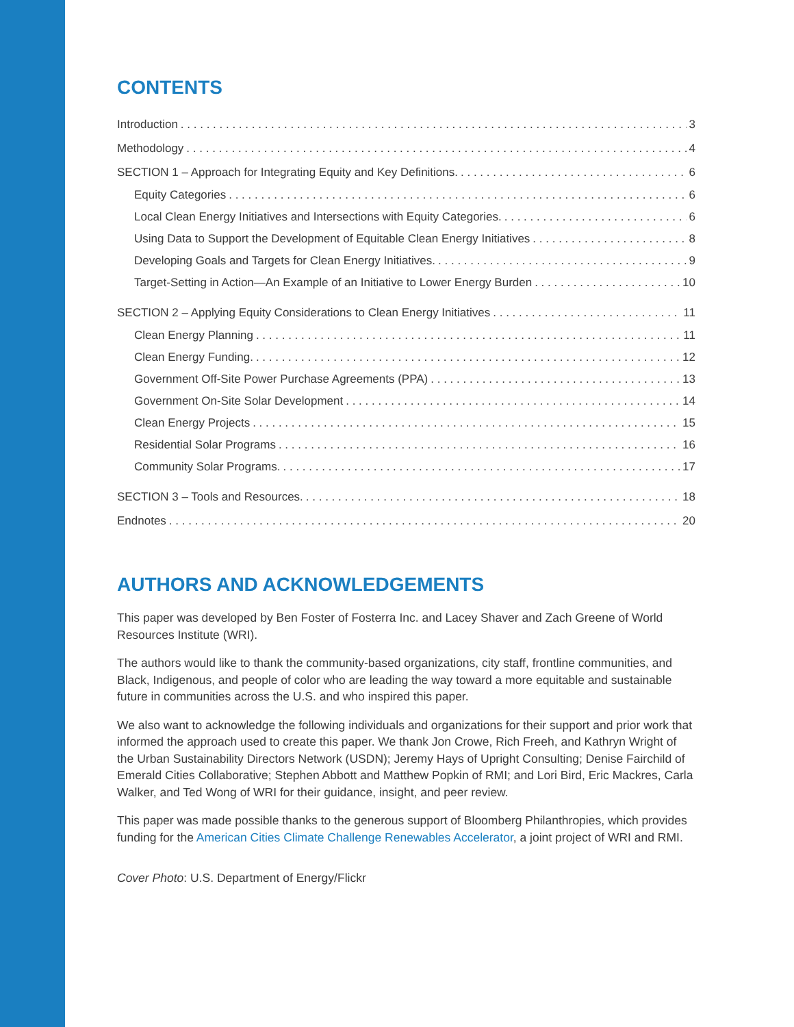CONTENTS
Introduction 3
Methodology 4
SECTION 1 – Approach for Integrating Equity and Key Definitions. 6
Equity Categories 6
Local Clean Energy Initiatives and Intersections with Equity Categories. 6
Using Data to Support the Development of Equitable Clean Energy Initiatives 8
Developing Goals and Targets for Clean Energy Initiatives. 9
Target-Setting in Action—An Example of an Initiative to Lower Energy Burden 10
SECTION 2 – Applying Equity Considerations to Clean Energy Initiatives 11
Clean Energy Planning 11
Clean Energy Funding. 12
Government Off-Site Power Purchase Agreements (PPA) 13
Government On-Site Solar Development 14
Clean Energy Projects 15
Residential Solar Programs 16
Community Solar Programs. 17
SECTION 3 – Tools and Resources. 18
Endnotes 20
AUTHORS AND ACKNOWLEDGEMENTS
This paper was developed by Ben Foster of Fosterra Inc. and Lacey Shaver and Zach Greene of World Resources Institute (WRI).
The authors would like to thank the community-based organizations, city staff, frontline communities, and Black, Indigenous, and people of color who are leading the way toward a more equitable and sustainable future in communities across the U.S. and who inspired this paper.
We also want to acknowledge the following individuals and organizations for their support and prior work that informed the approach used to create this paper. We thank Jon Crowe, Rich Freeh, and Kathryn Wright of the Urban Sustainability Directors Network (USDN); Jeremy Hays of Upright Consulting; Denise Fairchild of Emerald Cities Collaborative; Stephen Abbott and Matthew Popkin of RMI; and Lori Bird, Eric Mackres, Carla Walker, and Ted Wong of WRI for their guidance, insight, and peer review.
This paper was made possible thanks to the generous support of Bloomberg Philanthropies, which provides funding for the American Cities Climate Challenge Renewables Accelerator, a joint project of WRI and RMI.
Cover Photo: U.S. Department of Energy/Flickr